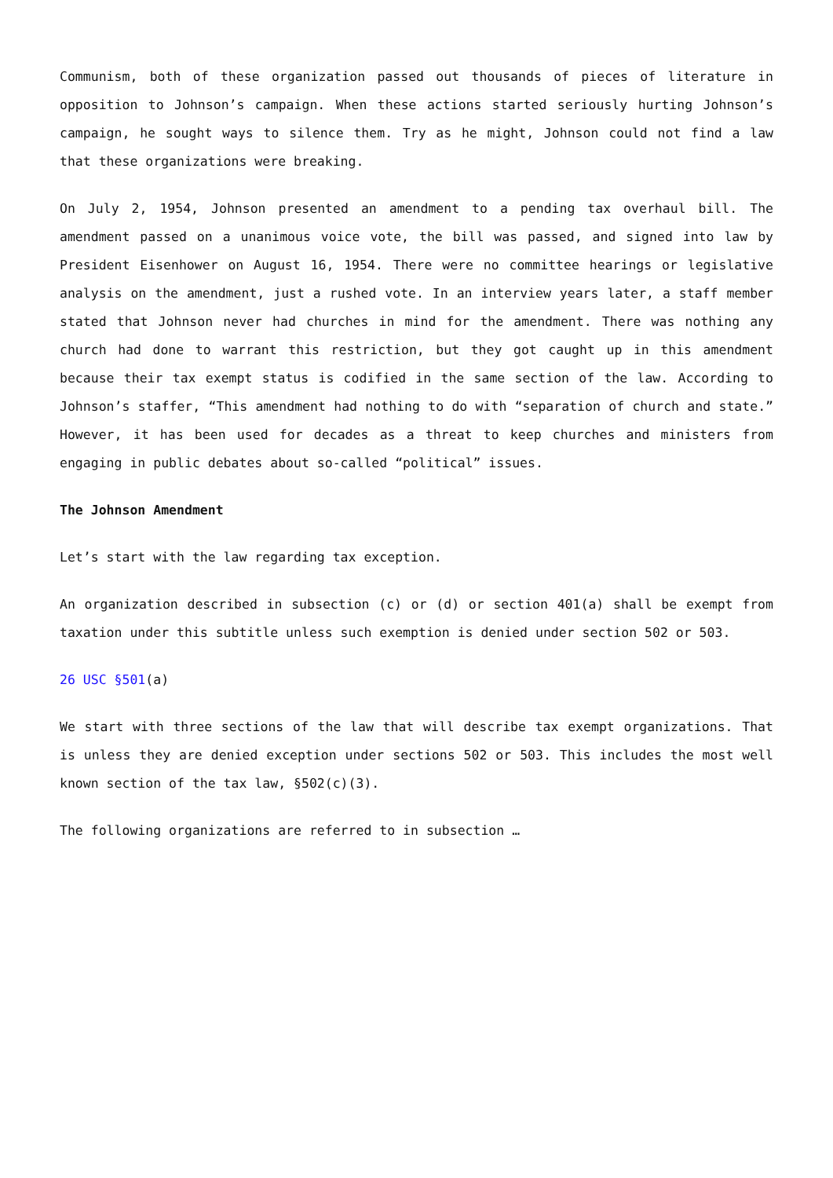Communism, both of these organization passed out thousands of pieces of literature in opposition to Johnson’s campaign. When these actions started seriously hurting Johnson’s campaign, he sought ways to silence them. Try as he might, Johnson could not find a law that these organizations were breaking.
On July 2, 1954, Johnson presented an amendment to a pending tax overhaul bill. The amendment passed on a unanimous voice vote, the bill was passed, and signed into law by President Eisenhower on August 16, 1954. There were no committee hearings or legislative analysis on the amendment, just a rushed vote. In an interview years later, a staff member stated that Johnson never had churches in mind for the amendment. There was nothing any church had done to warrant this restriction, but they got caught up in this amendment because their tax exempt status is codified in the same section of the law. According to Johnson’s staffer, “This amendment had nothing to do with “separation of church and state.” However, it has been used for decades as a threat to keep churches and ministers from engaging in public debates about so-called “political” issues.
The Johnson Amendment
Let’s start with the law regarding tax exception.
An organization described in subsection (c) or (d) or section 401(a) shall be exempt from taxation under this subtitle unless such exemption is denied under section 502 or 503.
26 USC §501(a)
We start with three sections of the law that will describe tax exempt organizations. That is unless they are denied exception under sections 502 or 503. This includes the most well known section of the tax law, §502(c)(3).
The following organizations are referred to in subsection …